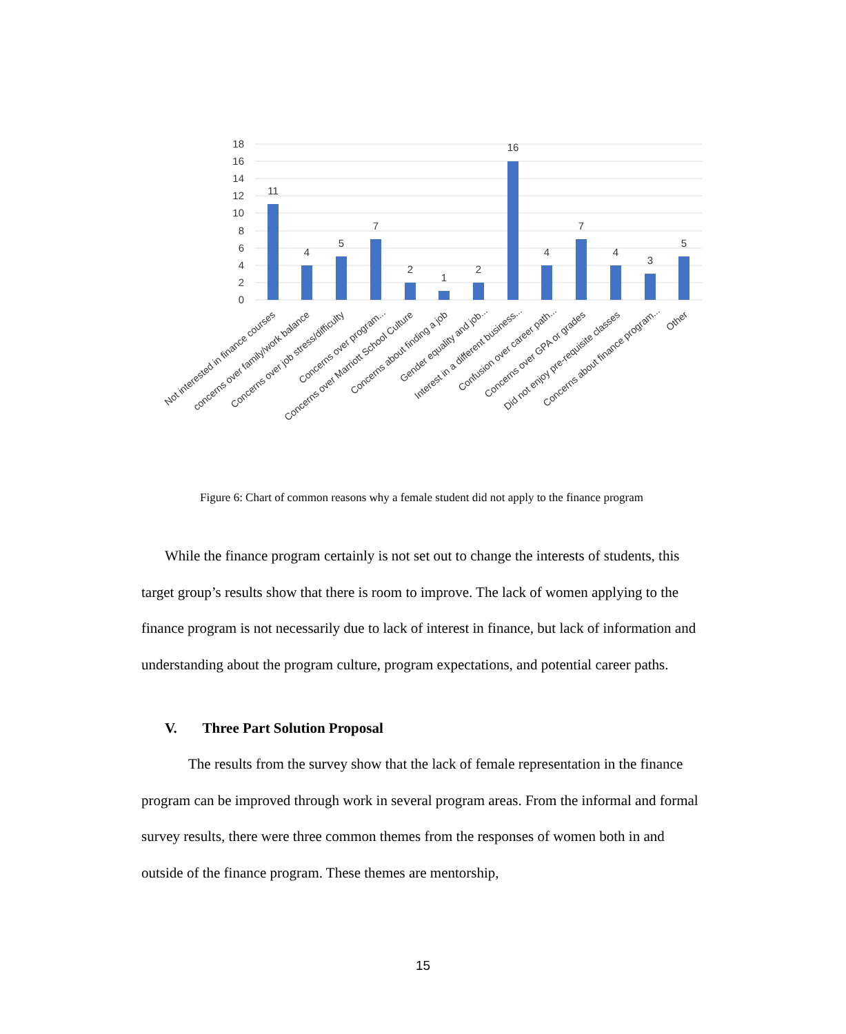18
16
14
12
10
8
6
4
2
0
11
4
5
7
2
1
2
16
4
7
4
3
5
Not interested in finance courses
concerns over family/work balance
Concerns over job stress/difficulty
Concerns over program...
Concerns over Marriott School Culture
Concerns about finding a job
Gender equality and job...
Interest in a different business...
Confusion over career path...
Concerns over GPA or grades
Did not enjoy pre-requisite classes
Concerns about finance program...
Other
Figure 6: Chart of common reasons why a female student did not apply to the finance program
While the finance program certainly is not set out to change the interests of students, this target group’s results show that there is room to improve. The lack of women applying to the finance program is not necessarily due to lack of interest in finance, but lack of information and understanding about the program culture, program expectations, and potential career paths.
V. Three Part Solution Proposal
The results from the survey show that the lack of female representation in the finance program can be improved through work in several program areas. From the informal and formal survey results, there were three common themes from the responses of women both in and outside of the finance program. These themes are mentorship,
15